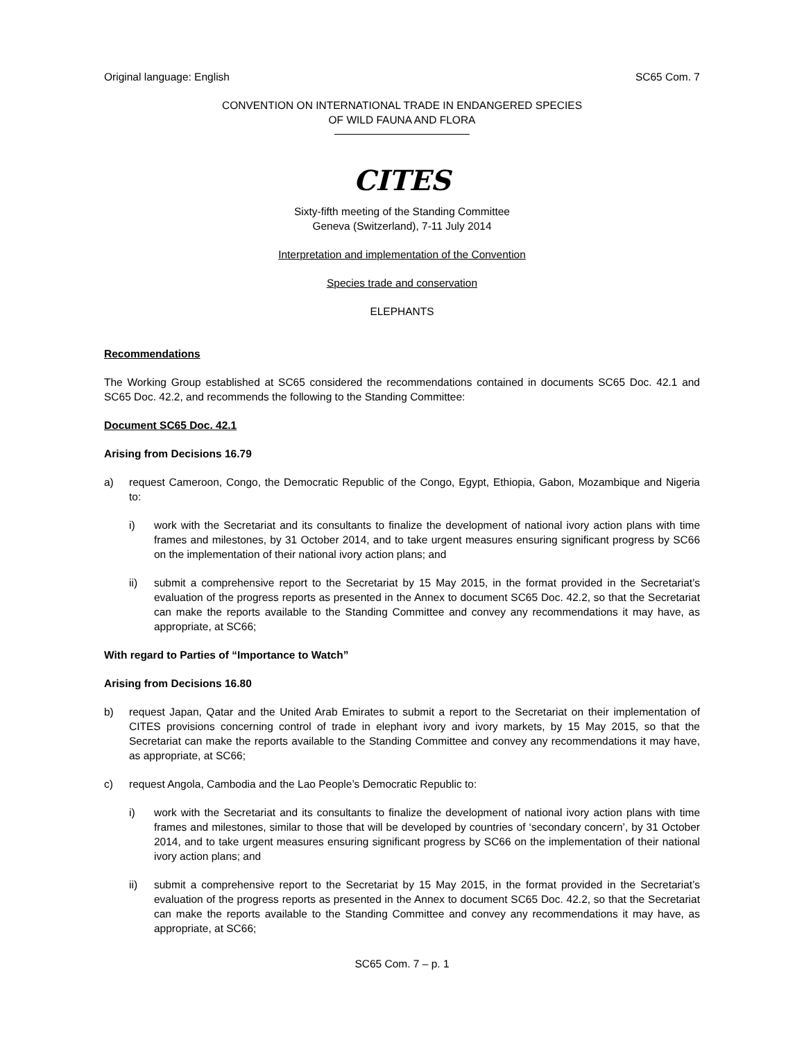Original language: English SC65 Com. 7
CONVENTION ON INTERNATIONAL TRADE IN ENDANGERED SPECIES
OF WILD FAUNA AND FLORA
CITES
Sixty-fifth meeting of the Standing Committee
Geneva (Switzerland), 7-11 July 2014
Interpretation and implementation of the Convention
Species trade and conservation
ELEPHANTS
Recommendations
The Working Group established at SC65 considered the recommendations contained in documents SC65 Doc. 42.1 and SC65 Doc. 42.2, and recommends the following to the Standing Committee:
Document SC65 Doc. 42.1
Arising from Decisions 16.79
a) request Cameroon, Congo, the Democratic Republic of the Congo, Egypt, Ethiopia, Gabon, Mozambique and Nigeria to:
i) work with the Secretariat and its consultants to finalize the development of national ivory action plans with time frames and milestones, by 31 October 2014, and to take urgent measures ensuring significant progress by SC66 on the implementation of their national ivory action plans; and
ii) submit a comprehensive report to the Secretariat by 15 May 2015, in the format provided in the Secretariat’s evaluation of the progress reports as presented in the Annex to document SC65 Doc. 42.2, so that the Secretariat can make the reports available to the Standing Committee and convey any recommendations it may have, as appropriate, at SC66;
With regard to Parties of “Importance to Watch”
Arising from Decisions 16.80
b) request Japan, Qatar and the United Arab Emirates to submit a report to the Secretariat on their implementation of CITES provisions concerning control of trade in elephant ivory and ivory markets, by 15 May 2015, so that the Secretariat can make the reports available to the Standing Committee and convey any recommendations it may have, as appropriate, at SC66;
c) request Angola, Cambodia and the Lao People’s Democratic Republic to:
i) work with the Secretariat and its consultants to finalize the development of national ivory action plans with time frames and milestones, similar to those that will be developed by countries of ‘secondary concern’, by 31 October 2014, and to take urgent measures ensuring significant progress by SC66 on the implementation of their national ivory action plans; and
ii) submit a comprehensive report to the Secretariat by 15 May 2015, in the format provided in the Secretariat’s evaluation of the progress reports as presented in the Annex to document SC65 Doc. 42.2, so that the Secretariat can make the reports available to the Standing Committee and convey any recommendations it may have, as appropriate, at SC66;
SC65 Com. 7 – p. 1